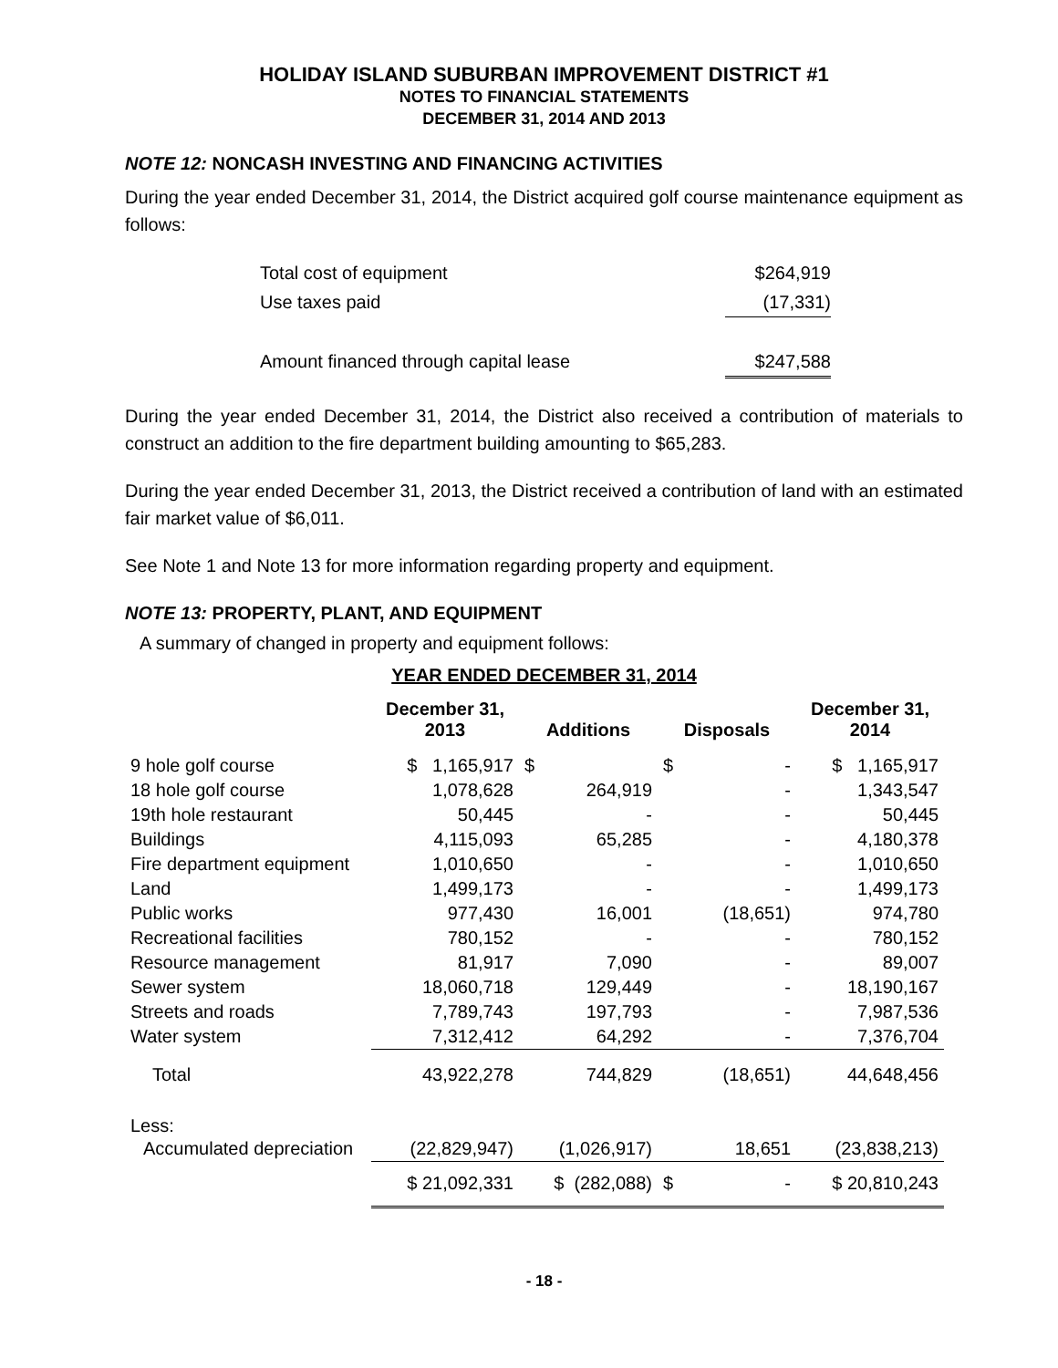HOLIDAY ISLAND SUBURBAN IMPROVEMENT DISTRICT #1
NOTES TO FINANCIAL STATEMENTS
DECEMBER 31, 2014 AND 2013
NOTE 12: NONCASH INVESTING AND FINANCING ACTIVITIES
During the year ended December 31, 2014, the District acquired golf course maintenance equipment as follows:
| Total cost of equipment | $264,919 |
| Use taxes paid | (17,331) |
| Amount financed through capital lease | $247,588 |
During the year ended December 31, 2014, the District also received a contribution of materials to construct an addition to the fire department building amounting to $65,283.
During the year ended December 31, 2013, the District received a contribution of land with an estimated fair market value of $6,011.
See Note 1 and Note 13 for more information regarding property and equipment.
NOTE 13: PROPERTY, PLANT, AND EQUIPMENT
A summary of changed in property and equipment follows:
YEAR ENDED DECEMBER 31, 2014
| | December 31, 2013 | Additions | Disposals | December 31, 2014 |
| 9 hole golf course | $ 1,165,917 | $ | $ - | $ 1,165,917 |
| 18 hole golf course | 1,078,628 | 264,919 | - | 1,343,547 |
| 19th hole restaurant | 50,445 | - | - | 50,445 |
| Buildings | 4,115,093 | 65,285 | - | 4,180,378 |
| Fire department equipment | 1,010,650 | - | - | 1,010,650 |
| Land | 1,499,173 | - | - | 1,499,173 |
| Public works | 977,430 | 16,001 | (18,651) | 974,780 |
| Recreational facilities | 780,152 | - | - | 780,152 |
| Resource management | 81,917 | 7,090 | - | 89,007 |
| Sewer system | 18,060,718 | 129,449 | - | 18,190,167 |
| Streets and roads | 7,789,743 | 197,793 | - | 7,987,536 |
| Water system | 7,312,412 | 64,292 | - | 7,376,704 |
| Total | 43,922,278 | 744,829 | (18,651) | 44,648,456 |
| Less: | | | | |
| Accumulated depreciation | (22,829,947) | (1,026,917) | 18,651 | (23,838,213) |
| | $ 21,092,331 | $ (282,088) | $ - | $ 20,810,243 |
- 18 -